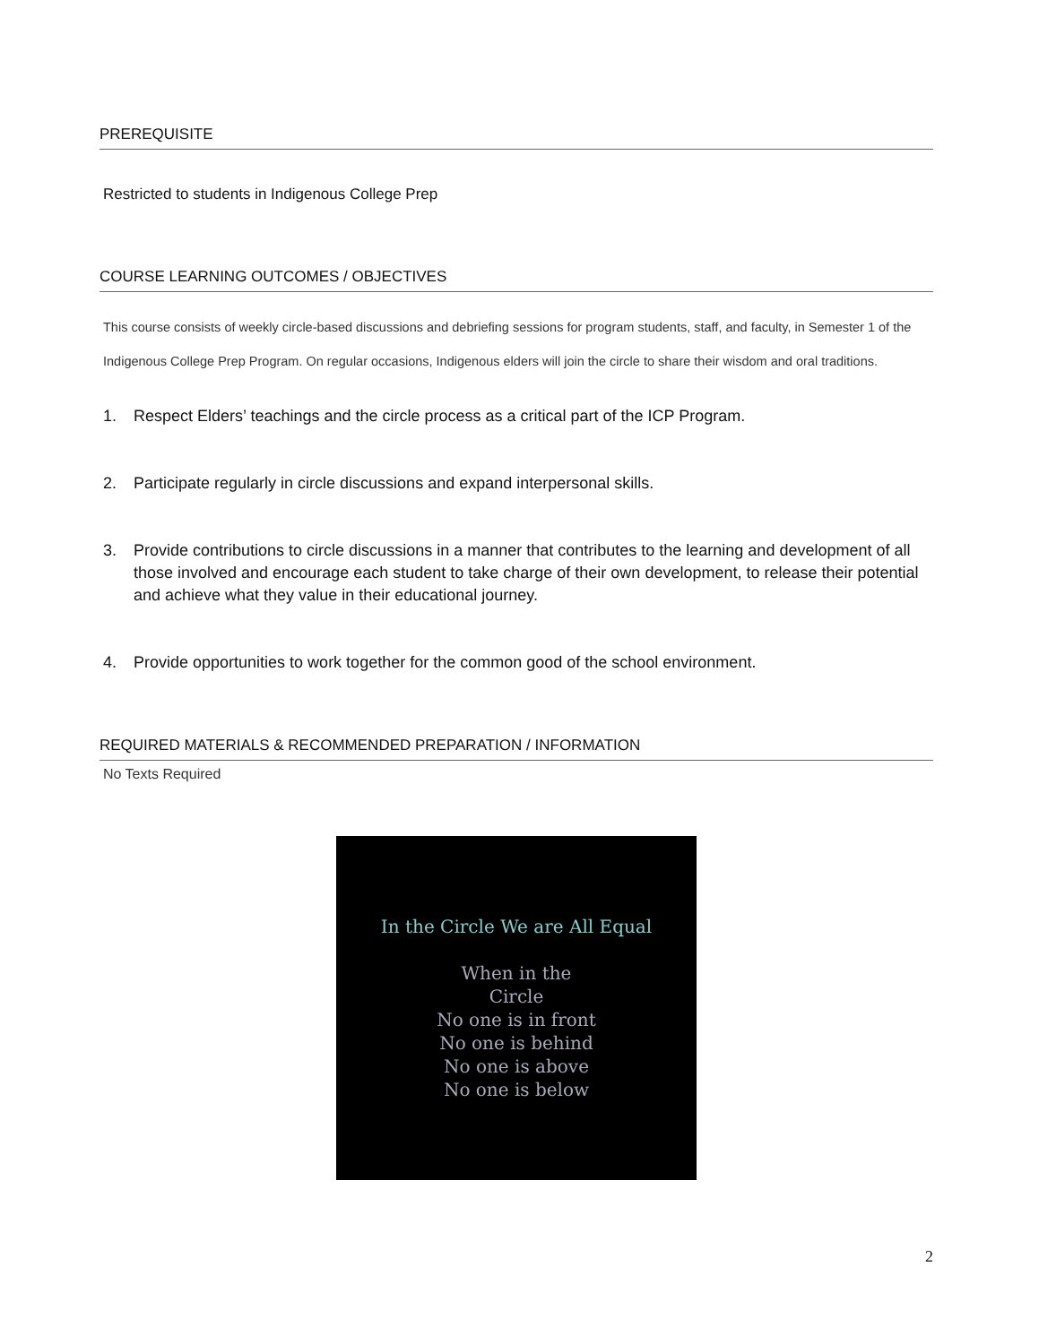PREREQUISITE
Restricted to students in Indigenous College Prep
COURSE LEARNING OUTCOMES / OBJECTIVES
This course consists of weekly circle-based discussions and debriefing sessions for program students, staff, and faculty, in Semester 1 of the Indigenous College Prep Program. On regular occasions, Indigenous elders will join the circle to share their wisdom and oral traditions.
1. Respect Elders’ teachings and the circle process as a critical part of the ICP Program.
2. Participate regularly in circle discussions and expand interpersonal skills.
3. Provide contributions to circle discussions in a manner that contributes to the learning and development of all those involved and encourage each student to take charge of their own development, to release their potential and achieve what they value in their educational journey.
4. Provide opportunities to work together for the common good of the school environment.
REQUIRED MATERIALS & RECOMMENDED PREPARATION / INFORMATION
No Texts Required
In the Circle We are All Equal
When in the
Circle
No one is in front
No one is behind
No one is above
No one is below
2